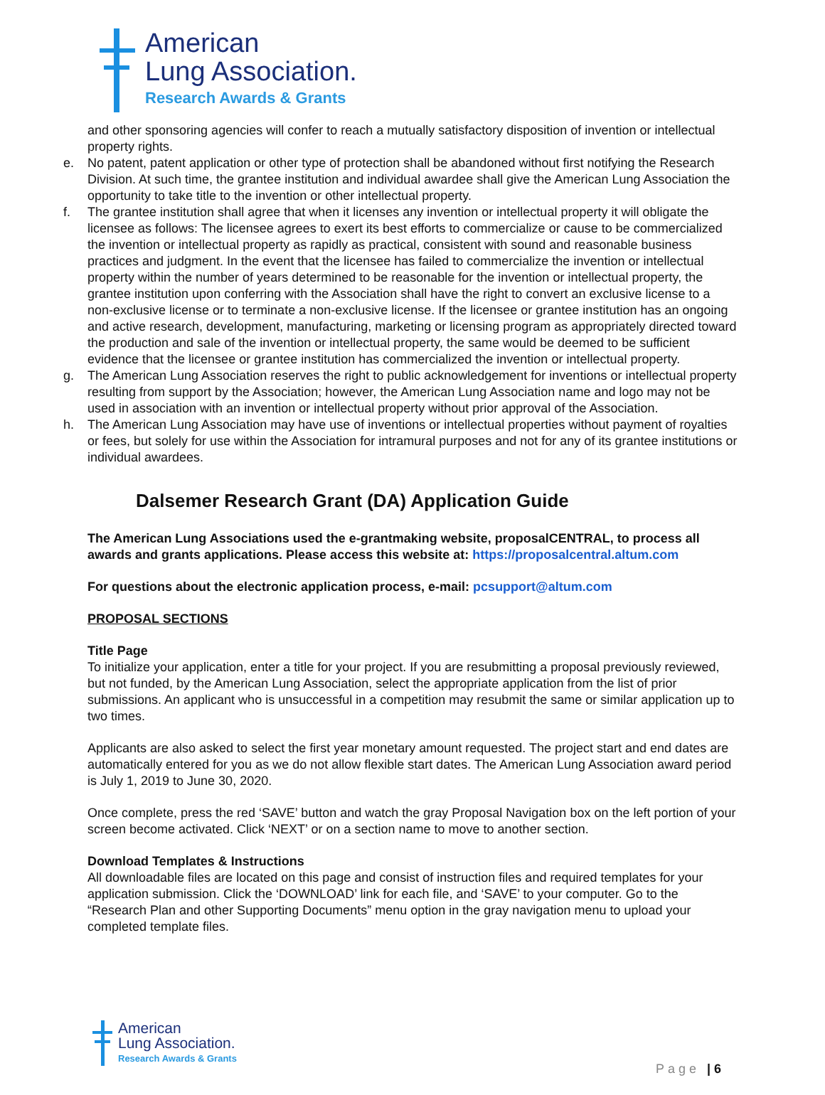American
Lung Association.
Research Awards & Grants
and other sponsoring agencies will confer to reach a mutually satisfactory disposition of invention or intellectual property rights.
e. No patent, patent application or other type of protection shall be abandoned without first notifying the Research Division. At such time, the grantee institution and individual awardee shall give the American Lung Association the opportunity to take title to the invention or other intellectual property.
f. The grantee institution shall agree that when it licenses any invention or intellectual property it will obligate the licensee as follows: The licensee agrees to exert its best efforts to commercialize or cause to be commercialized the invention or intellectual property as rapidly as practical, consistent with sound and reasonable business practices and judgment. In the event that the licensee has failed to commercialize the invention or intellectual property within the number of years determined to be reasonable for the invention or intellectual property, the grantee institution upon conferring with the Association shall have the right to convert an exclusive license to a non-exclusive license or to terminate a non-exclusive license. If the licensee or grantee institution has an ongoing and active research, development, manufacturing, marketing or licensing program as appropriately directed toward the production and sale of the invention or intellectual property, the same would be deemed to be sufficient evidence that the licensee or grantee institution has commercialized the invention or intellectual property.
g. The American Lung Association reserves the right to public acknowledgement for inventions or intellectual property resulting from support by the Association; however, the American Lung Association name and logo may not be used in association with an invention or intellectual property without prior approval of the Association.
h. The American Lung Association may have use of inventions or intellectual properties without payment of royalties or fees, but solely for use within the Association for intramural purposes and not for any of its grantee institutions or individual awardees.
Dalsemer Research Grant (DA) Application Guide
The American Lung Associations used the e-grantmaking website, proposalCENTRAL, to process all awards and grants applications. Please access this website at: https://proposalcentral.altum.com
For questions about the electronic application process, e-mail: pcsupport@altum.com
PROPOSAL SECTIONS
Title Page
To initialize your application, enter a title for your project. If you are resubmitting a proposal previously reviewed, but not funded, by the American Lung Association, select the appropriate application from the list of prior submissions. An applicant who is unsuccessful in a competition may resubmit the same or similar application up to two times.
Applicants are also asked to select the first year monetary amount requested. The project start and end dates are automatically entered for you as we do not allow flexible start dates. The American Lung Association award period is July 1, 2019 to June 30, 2020.
Once complete, press the red ‘SAVE’ button and watch the gray Proposal Navigation box on the left portion of your screen become activated. Click ‘NEXT’ or on a section name to move to another section.
Download Templates & Instructions
All downloadable files are located on this page and consist of instruction files and required templates for your application submission. Click the ‘DOWNLOAD’ link for each file, and ‘SAVE’ to your computer. Go to the “Research Plan and other Supporting Documents” menu option in the gray navigation menu to upload your completed template files.
American
Lung Association.
Research Awards & Grants
Page | 6